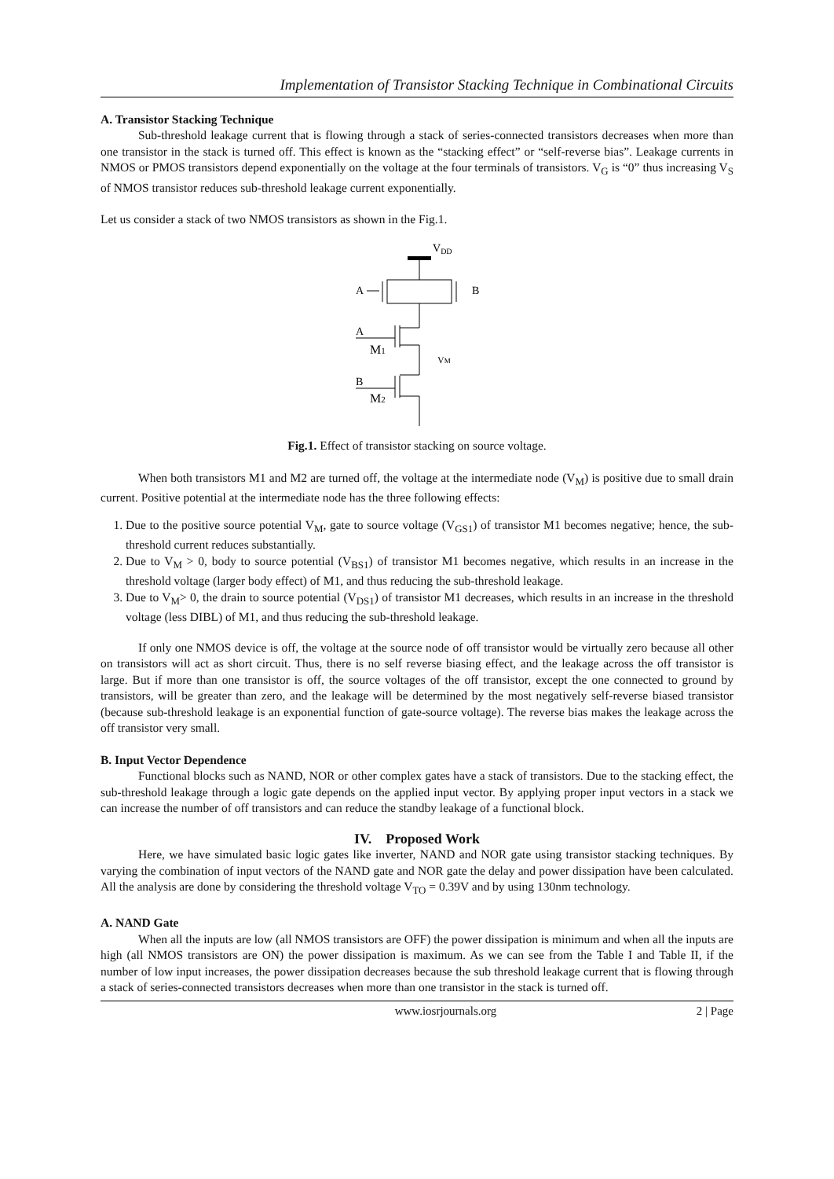Implementation of Transistor Stacking Technique in Combinational Circuits
A. Transistor Stacking Technique
Sub-threshold leakage current that is flowing through a stack of series-connected transistors decreases when more than one transistor in the stack is turned off. This effect is known as the “stacking effect” or “self-reverse bias”. Leakage currents in NMOS or PMOS transistors depend exponentially on the voltage at the four terminals of transistors. V<sub>G</sub> is “0” thus increasing V<sub>S</sub> of NMOS transistor reduces sub-threshold leakage current exponentially.
Let us consider a stack of two NMOS transistors as shown in the Fig.1.
VDD
A
B
A
M1
VM
B
M2
Fig.1. Effect of transistor stacking on source voltage.
When both transistors M1 and M2 are turned off, the voltage at the intermediate node (V<sub>M</sub>) is positive due to small drain current. Positive potential at the intermediate node has the three following effects:
1. Due to the positive source potential V<sub>M</sub>, gate to source voltage (V<sub>GS1</sub>) of transistor M1 becomes negative; hence, the sub-threshold current reduces substantially.
2. Due to V<sub>M</sub> > 0, body to source potential (V<sub>BS1</sub>) of transistor M1 becomes negative, which results in an increase in the threshold voltage (larger body effect) of M1, and thus reducing the sub-threshold leakage.
3. Due to V<sub>M</sub>> 0, the drain to source potential (V<sub>DS1</sub>) of transistor M1 decreases, which results in an increase in the threshold voltage (less DIBL) of M1, and thus reducing the sub-threshold leakage.
If only one NMOS device is off, the voltage at the source node of off transistor would be virtually zero because all other on transistors will act as short circuit. Thus, there is no self reverse biasing effect, and the leakage across the off transistor is large. But if more than one transistor is off, the source voltages of the off transistor, except the one connected to ground by transistors, will be greater than zero, and the leakage will be determined by the most negatively self-reverse biased transistor (because sub-threshold leakage is an exponential function of gate-source voltage). The reverse bias makes the leakage across the off transistor very small.
B. Input Vector Dependence
Functional blocks such as NAND, NOR or other complex gates have a stack of transistors. Due to the stacking effect, the sub-threshold leakage through a logic gate depends on the applied input vector. By applying proper input vectors in a stack we can increase the number of off transistors and can reduce the standby leakage of a functional block.
IV. Proposed Work
Here, we have simulated basic logic gates like inverter, NAND and NOR gate using transistor stacking techniques. By varying the combination of input vectors of the NAND gate and NOR gate the delay and power dissipation have been calculated. All the analysis are done by considering the threshold voltage V<sub>TO</sub> = 0.39V and by using 130nm technology.
A. NAND Gate
When all the inputs are low (all NMOS transistors are OFF) the power dissipation is minimum and when all the inputs are high (all NMOS transistors are ON) the power dissipation is maximum. As we can see from the Table I and Table II, if the number of low input increases, the power dissipation decreases because the sub threshold leakage current that is flowing through a stack of series-connected transistors decreases when more than one transistor in the stack is turned off.
www.iosrjournals.org 2 | Page